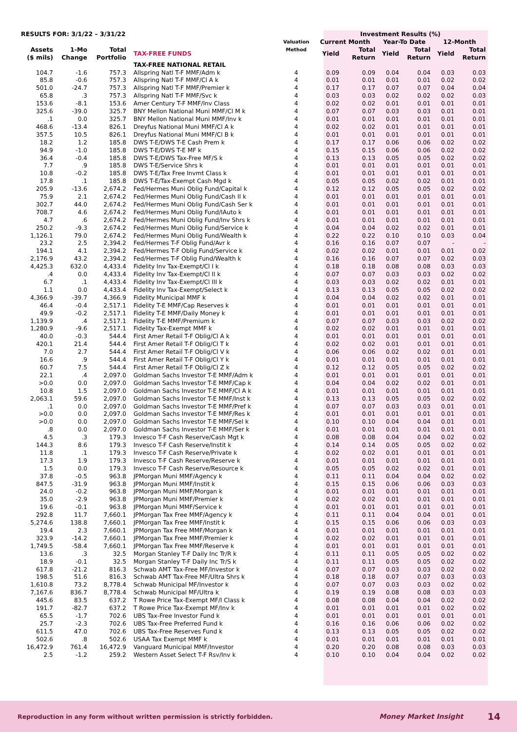| RESULTS FOR: 3/1/22 – 3/31/22 | | | | Valuation Method | Investment Results (%) | | | | | |
| --- | --- | --- | --- | --- | --- | --- | --- | --- | --- | --- |
| | | | | | Current Month | | Year-To Date | | 12-Month | |
| Assets ($ mils) | 1-Mo Change | Total Portfolio | TAX-FREE FUNDS | | Yield | Total Return | Yield | Total Return | Yield | Total Return |
| | | | TAX-FREE NATIONAL RETAIL | | | | | | | |
| 104.7 | -1.6 | 757.3 | Allspring Natl T-F MMF/Adm k | 4 | 0.09 | 0.09 | 0.04 | 0.04 | 0.03 | 0.03 |
| 85.8 | -0.6 | 757.3 | Allspring Natl T-F MMF/Cl A k | 4 | 0.01 | 0.01 | 0.01 | 0.01 | 0.02 | 0.02 |
| 501.0 | -24.7 | 757.3 | Allspring Natl T-F MMF/Premier k | 4 | 0.17 | 0.17 | 0.07 | 0.07 | 0.04 | 0.04 |
| 65.8 | .3 | 757.3 | Allspring Natl T-F MMF/Svc k | 4 | 0.03 | 0.03 | 0.02 | 0.02 | 0.02 | 0.03 |
| 153.6 | -8.1 | 153.6 | Amer Century T-F MMF/Inv Class | 4 | 0.02 | 0.02 | 0.01 | 0.01 | 0.01 | 0.01 |
| 325.6 | -39.0 | 325.7 | BNY Mellon National Muni MMF/Cl M k | 4 | 0.07 | 0.07 | 0.03 | 0.03 | 0.01 | 0.01 |
| .1 | 0.0 | 325.7 | BNY Mellon National Muni MMF/Inv k | 4 | 0.01 | 0.01 | 0.01 | 0.01 | 0.01 | 0.01 |
| 468.6 | -13.4 | 826.1 | Dreyfus National Muni MMF/Cl A k | 4 | 0.02 | 0.02 | 0.01 | 0.01 | 0.01 | 0.01 |
| 357.5 | 10.5 | 826.1 | Dreyfus National Muni MMF/Cl B k | 4 | 0.01 | 0.01 | 0.01 | 0.01 | 0.01 | 0.01 |
| 18.2 | 1.2 | 185.8 | DWS T-E/DWS T-E Cash Prem k | 4 | 0.17 | 0.17 | 0.06 | 0.06 | 0.02 | 0.02 |
| 94.9 | -1.0 | 185.8 | DWS T-E/DWS T-E MF k | 4 | 0.15 | 0.15 | 0.06 | 0.06 | 0.02 | 0.02 |
| 36.4 | -0.4 | 185.8 | DWS T-E/DWS Tax-Free MF/S k | 4 | 0.13 | 0.13 | 0.05 | 0.05 | 0.02 | 0.02 |
| 7.7 | .9 | 185.8 | DWS T-E/Service Shrs k | 4 | 0.01 | 0.01 | 0.01 | 0.01 | 0.01 | 0.01 |
| 10.8 | -0.2 | 185.8 | DWS T-E/Tax Free Invmt Class k | 4 | 0.01 | 0.01 | 0.01 | 0.01 | 0.01 | 0.01 |
| 17.8 | .1 | 185.8 | DWS T-E/Tax-Exempt Cash Mgd k | 4 | 0.05 | 0.05 | 0.02 | 0.02 | 0.01 | 0.01 |
| 205.9 | -13.6 | 2,674.2 | Fed/Hermes Muni Oblig Fund/Capital k | 4 | 0.12 | 0.12 | 0.05 | 0.05 | 0.02 | 0.02 |
| 75.9 | 2.1 | 2,674.2 | Fed/Hermes Muni Oblig Fund/Cash II k | 4 | 0.01 | 0.01 | 0.01 | 0.01 | 0.01 | 0.01 |
| 302.7 | 44.0 | 2,674.2 | Fed/Hermes Muni Oblig Fund/Cash Ser k | 4 | 0.01 | 0.01 | 0.01 | 0.01 | 0.01 | 0.01 |
| 708.7 | 4.6 | 2,674.2 | Fed/Hermes Muni Oblig Fund/IAuto k | 4 | 0.01 | 0.01 | 0.01 | 0.01 | 0.01 | 0.01 |
| 4.7 | .6 | 2,674.2 | Fed/Hermes Muni Oblig Fund/Inv Shrs k | 4 | 0.01 | 0.01 | 0.01 | 0.01 | 0.01 | 0.01 |
| 250.2 | -9.3 | 2,674.2 | Fed/Hermes Muni Oblig Fund/Service k | 4 | 0.04 | 0.04 | 0.02 | 0.02 | 0.01 | 0.01 |
| 1,126.1 | 79.0 | 2,674.2 | Fed/Hermes Muni Oblig Fund/Wealth k | 4 | 0.22 | 0.22 | 0.10 | 0.10 | 0.03 | 0.04 |
| 23.2 | 2.5 | 2,394.2 | Fed/Hermes T-F Oblig Fund/Avr k | 4 | 0.16 | 0.16 | 0.07 | 0.07 | - | - |
| 194.1 | 4.1 | 2,394.2 | Fed/Hermes T-F Oblig Fund/Service k | 4 | 0.02 | 0.02 | 0.01 | 0.01 | 0.01 | 0.02 |
| 2,176.9 | 43.2 | 2,394.2 | Fed/Hermes T-F Oblig Fund/Wealth k | 4 | 0.16 | 0.16 | 0.07 | 0.07 | 0.02 | 0.03 |
| 4,425.3 | 632.0 | 4,433.4 | Fidelity Inv Tax-Exempt/Cl I k | 4 | 0.18 | 0.18 | 0.08 | 0.08 | 0.03 | 0.03 |
| .4 | 0.0 | 4,433.4 | Fidelity Inv Tax-Exempt/Cl II k | 4 | 0.07 | 0.07 | 0.03 | 0.03 | 0.02 | 0.02 |
| 6.7 | .1 | 4,433.4 | Fidelity Inv Tax-Exempt/Cl III k | 4 | 0.03 | 0.03 | 0.02 | 0.02 | 0.01 | 0.01 |
| 1.1 | 0.0 | 4,433.4 | Fidelity Inv Tax-Exempt/Select k | 4 | 0.13 | 0.13 | 0.05 | 0.05 | 0.02 | 0.02 |
| 4,366.9 | -39.7 | 4,366.9 | Fidelity Municipal MMF k | 4 | 0.04 | 0.04 | 0.02 | 0.02 | 0.01 | 0.01 |
| 46.4 | -0.4 | 2,517.1 | Fidelity T-E MMF/Cap Reserves k | 4 | 0.01 | 0.01 | 0.01 | 0.01 | 0.01 | 0.01 |
| 49.9 | -0.2 | 2,517.1 | Fidelity T-E MMF/Daily Money k | 4 | 0.01 | 0.01 | 0.01 | 0.01 | 0.01 | 0.01 |
| 1,139.9 | .4 | 2,517.1 | Fidelity T-E MMF/Premium k | 4 | 0.07 | 0.07 | 0.03 | 0.03 | 0.02 | 0.02 |
| 1,280.9 | -9.6 | 2,517.1 | Fidelity Tax-Exempt MMF k | 4 | 0.02 | 0.02 | 0.01 | 0.01 | 0.01 | 0.01 |
| 40.0 | -0.3 | 544.4 | First Amer Retail T-F Oblig/Cl A k | 4 | 0.01 | 0.01 | 0.01 | 0.01 | 0.01 | 0.01 |
| 420.1 | 21.4 | 544.4 | First Amer Retail T-F Oblig/Cl T k | 4 | 0.02 | 0.02 | 0.01 | 0.01 | 0.01 | 0.01 |
| 7.0 | 2.7 | 544.4 | First Amer Retail T-F Oblig/Cl V k | 4 | 0.06 | 0.06 | 0.02 | 0.02 | 0.01 | 0.01 |
| 16.6 | .9 | 544.4 | First Amer Retail T-F Oblig/Cl Y k | 4 | 0.01 | 0.01 | 0.01 | 0.01 | 0.01 | 0.01 |
| 60.7 | 7.5 | 544.4 | First Amer Retail T-F Oblig/Cl Z k | 4 | 0.12 | 0.12 | 0.05 | 0.05 | 0.02 | 0.02 |
| 22.1 | .4 | 2,097.0 | Goldman Sachs Investor T-E MMF/Adm k | 4 | 0.01 | 0.01 | 0.01 | 0.01 | 0.01 | 0.01 |
| >0.0 | 0.0 | 2,097.0 | Goldman Sachs Investor T-E MMF/Cap k | 4 | 0.04 | 0.04 | 0.02 | 0.02 | 0.01 | 0.01 |
| 10.8 | 1.5 | 2,097.0 | Goldman Sachs Investor T-E MMF/Cl A k | 4 | 0.01 | 0.01 | 0.01 | 0.01 | 0.01 | 0.01 |
| 2,063.1 | 59.6 | 2,097.0 | Goldman Sachs Investor T-E MMF/Inst k | 4 | 0.13 | 0.13 | 0.05 | 0.05 | 0.02 | 0.02 |
| .1 | 0.0 | 2,097.0 | Goldman Sachs Investor T-E MMF/Pref k | 4 | 0.07 | 0.07 | 0.03 | 0.03 | 0.01 | 0.01 |
| >0.0 | 0.0 | 2,097.0 | Goldman Sachs Investor T-E MMF/Res k | 4 | 0.01 | 0.01 | 0.01 | 0.01 | 0.01 | 0.01 |
| >0.0 | 0.0 | 2,097.0 | Goldman Sachs Investor T-E MMF/Sel k | 4 | 0.10 | 0.10 | 0.04 | 0.04 | 0.01 | 0.01 |
| .8 | 0.0 | 2,097.0 | Goldman Sachs Investor T-E MMF/Ser k | 4 | 0.01 | 0.01 | 0.01 | 0.01 | 0.01 | 0.01 |
| 4.5 | .3 | 179.3 | Invesco T-F Cash Reserve/Cash Mgt k | 4 | 0.08 | 0.08 | 0.04 | 0.04 | 0.02 | 0.02 |
| 144.3 | 8.6 | 179.3 | Invesco T-F Cash Reserve/Instit k | 4 | 0.14 | 0.14 | 0.05 | 0.05 | 0.02 | 0.02 |
| 11.8 | .1 | 179.3 | Invesco T-F Cash Reserve/Private k | 4 | 0.02 | 0.02 | 0.01 | 0.01 | 0.01 | 0.01 |
| 17.3 | 1.9 | 179.3 | Invesco T-F Cash Reserve/Reserve k | 4 | 0.01 | 0.01 | 0.01 | 0.01 | 0.01 | 0.01 |
| 1.5 | 0.0 | 179.3 | Invesco T-F Cash Reserve/Resource k | 4 | 0.05 | 0.05 | 0.02 | 0.02 | 0.01 | 0.01 |
| 37.8 | -0.5 | 963.8 | JPMorgan Muni MMF/Agency k | 4 | 0.11 | 0.11 | 0.04 | 0.04 | 0.02 | 0.02 |
| 847.5 | -31.9 | 963.8 | JPMorgan Muni MMF/Instit k | 4 | 0.15 | 0.15 | 0.06 | 0.06 | 0.03 | 0.03 |
| 24.0 | -0.2 | 963.8 | JPMorgan Muni MMF/Morgan k | 4 | 0.01 | 0.01 | 0.01 | 0.01 | 0.01 | 0.01 |
| 35.0 | -2.9 | 963.8 | JPMorgan Muni MMF/Premier k | 4 | 0.02 | 0.02 | 0.01 | 0.01 | 0.01 | 0.01 |
| 19.6 | -0.1 | 963.8 | JPMorgan Muni MMF/Service k | 4 | 0.01 | 0.01 | 0.01 | 0.01 | 0.01 | 0.01 |
| 292.8 | 11.7 | 7,660.1 | JPMorgan Tax Free MMF/Agency k | 4 | 0.11 | 0.11 | 0.04 | 0.04 | 0.01 | 0.01 |
| 5,274.6 | 138.8 | 7,660.1 | JPMorgan Tax Free MMF/Instit k | 4 | 0.15 | 0.15 | 0.06 | 0.06 | 0.03 | 0.03 |
| 19.4 | 2.3 | 7,660.1 | JPMorgan Tax Free MMF/Morgan k | 4 | 0.01 | 0.01 | 0.01 | 0.01 | 0.01 | 0.01 |
| 323.9 | -14.2 | 7,660.1 | JPMorgan Tax Free MMF/Premier k | 4 | 0.02 | 0.02 | 0.01 | 0.01 | 0.01 | 0.01 |
| 1,749.5 | -58.4 | 7,660.1 | JPMorgan Tax Free MMF/Reserve k | 4 | 0.01 | 0.01 | 0.01 | 0.01 | 0.01 | 0.01 |
| 13.6 | .3 | 32.5 | Morgan Stanley T-F Daily Inc Tr/R k | 4 | 0.11 | 0.11 | 0.05 | 0.05 | 0.02 | 0.02 |
| 18.9 | -0.1 | 32.5 | Morgan Stanley T-F Daily Inc Tr/S k | 4 | 0.11 | 0.11 | 0.05 | 0.05 | 0.02 | 0.02 |
| 617.8 | -21.2 | 816.3 | Schwab AMT Tax-Free MF/Investor k | 4 | 0.07 | 0.07 | 0.03 | 0.03 | 0.02 | 0.02 |
| 198.5 | 51.6 | 816.3 | Schwab AMT Tax-Free MF/Ultra Shrs k | 4 | 0.18 | 0.18 | 0.07 | 0.07 | 0.03 | 0.03 |
| 1,610.8 | 73.2 | 8,778.4 | Schwab Municipal MF/Investor k | 4 | 0.07 | 0.07 | 0.03 | 0.03 | 0.02 | 0.02 |
| 7,167.6 | 836.7 | 8,778.4 | Schwab Municipal MF/Ultra k | 4 | 0.19 | 0.19 | 0.08 | 0.08 | 0.03 | 0.03 |
| 445.6 | 83.5 | 637.2 | T Rowe Price Tax-Exempt MF/I Class k | 4 | 0.08 | 0.08 | 0.04 | 0.04 | 0.02 | 0.02 |
| 191.7 | -82.7 | 637.2 | T Rowe Price Tax-Exempt MF/Inv k | 4 | 0.01 | 0.01 | 0.01 | 0.01 | 0.02 | 0.02 |
| 65.5 | -1.7 | 702.6 | UBS Tax-Free Investor Fund k | 4 | 0.01 | 0.01 | 0.01 | 0.01 | 0.01 | 0.01 |
| 25.7 | -2.3 | 702.6 | UBS Tax-Free Preferred Fund k | 4 | 0.16 | 0.16 | 0.06 | 0.06 | 0.02 | 0.02 |
| 611.5 | 47.0 | 702.6 | UBS Tax-Free Reserves Fund k | 4 | 0.13 | 0.13 | 0.05 | 0.05 | 0.02 | 0.02 |
| 502.6 | .8 | 502.6 | USAA Tax Exempt MMF k | 4 | 0.01 | 0.01 | 0.01 | 0.01 | 0.01 | 0.01 |
| 16,472.9 | 761.4 | 16,472.9 | Vanguard Municipal MMF/Investor | 4 | 0.20 | 0.20 | 0.08 | 0.08 | 0.03 | 0.03 |
| 2.5 | -1.2 | 259.2 | Western Asset Select T-F Rsv/Inv k | 4 | 0.10 | 0.10 | 0.04 | 0.04 | 0.02 | 0.02 |
Reproduction in any form without written permission is strictly forbidden. Money Market Insight 14